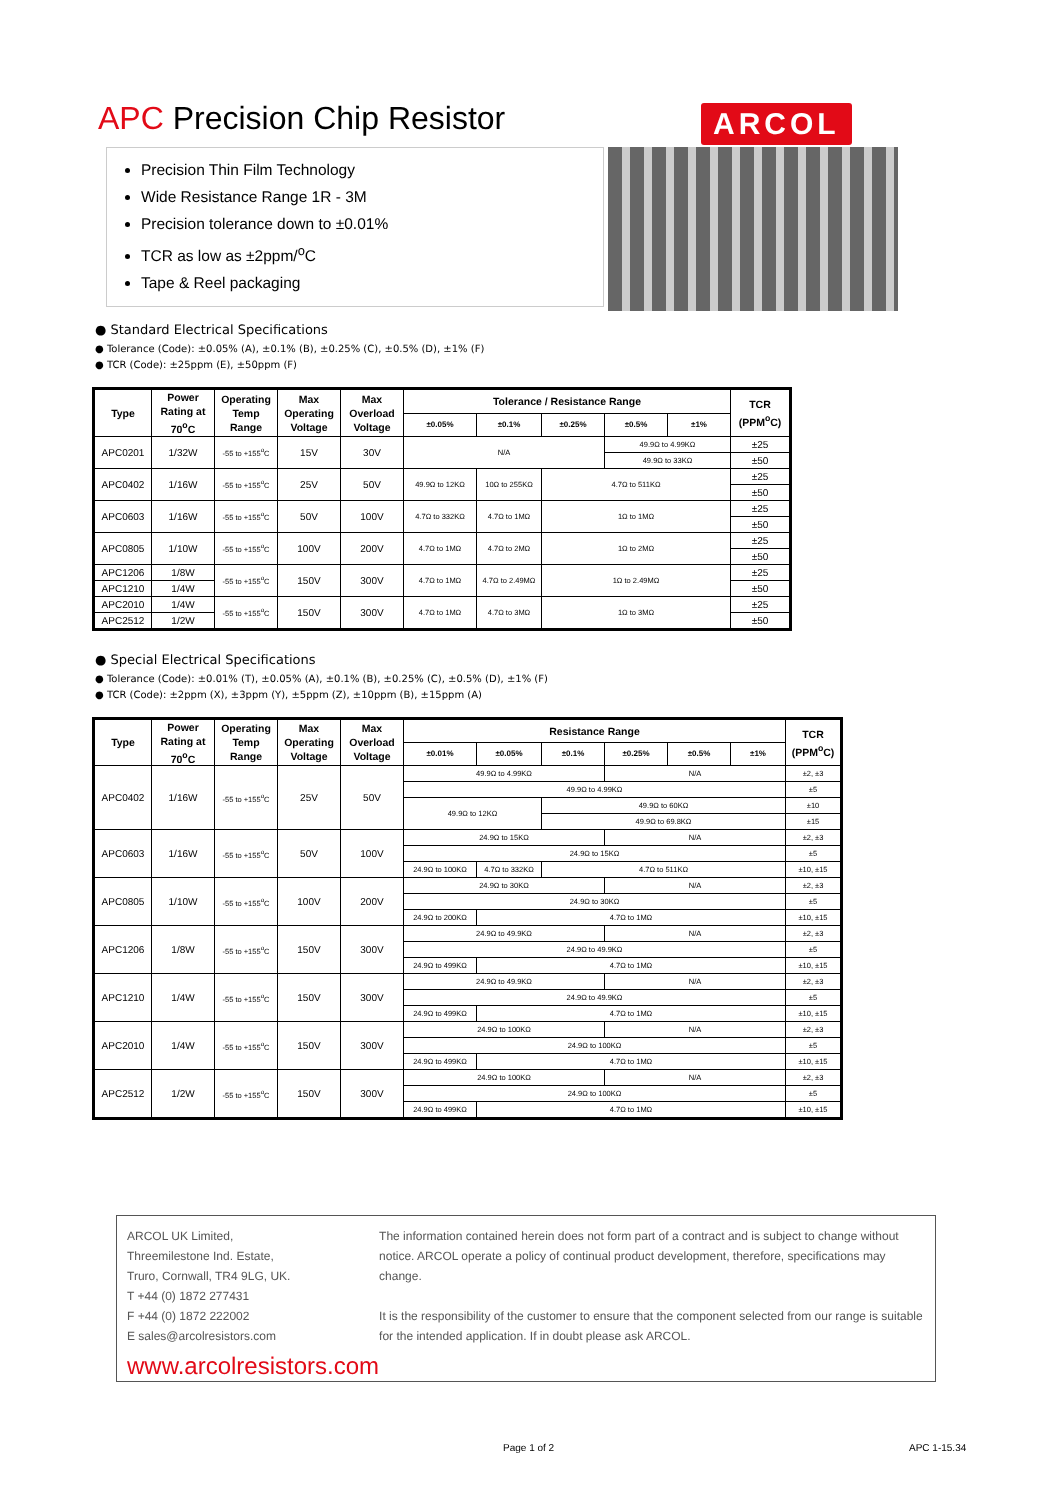APC Precision Chip Resistor
ARCOL
Precision Thin Film Technology
Wide Resistance Range 1R - 3M
Precision tolerance down to ±0.01%
TCR as low as ±2ppm/<sup>o</sup>C
Tape & Reel packaging
● Standard Electrical Specifications
● Tolerance (Code): ±0.05% (A), ±0.1% (B), ±0.25% (C), ±0.5% (D), ±1% (F)
● TCR (Code): ±25ppm (E), ±50ppm (F)
| Type | Power Rating at 70<sup>o</sup>C | Operating Temp Range | Max Operating Voltage | Max Overload Voltage | Tolerance / Resistance Range | | | | | TCR (PPM<sup>o</sup>C) |
| --- | --- | --- | --- | --- | --- | --- | --- | --- | --- | --- |
| | | | | | ±0.05% | ±0.1% | ±0.25% | ±0.5% | ±1% | |
| APC0201 | 1/32W | -55 to +155<sup>o</sup>C | 15V | 30V | N/A | | | 49.9Ω to 4.99KΩ | | ±25 |
| | | | | | | | | 49.9Ω to 33KΩ | | ±50 |
| APC0402 | 1/16W | -55 to +155<sup>o</sup>C | 25V | 50V | 49.9Ω to 12KΩ | 10Ω to 255KΩ | 4.7Ω to 511KΩ | | | ±25 |
| | | | | | | | | | | ±50 |
| APC0603 | 1/16W | -55 to +155<sup>o</sup>C | 50V | 100V | 4.7Ω to 332KΩ | 4.7Ω to 1MΩ | 1Ω to 1MΩ | | | ±25 |
| | | | | | | | | | | ±50 |
| APC0805 | 1/10W | -55 to +155<sup>o</sup>C | 100V | 200V | 4.7Ω to 1MΩ | 4.7Ω to 2MΩ | 1Ω to 2MΩ | | | ±25 |
| | | | | | | | | | | ±50 |
| APC1206 | 1/8W | -55 to +155<sup>o</sup>C | 150V | 300V | 4.7Ω to 1MΩ | 4.7Ω to 2.49MΩ | 1Ω to 2.49MΩ | | | ±25 |
| APC1210 | 1/4W | | | | | | | | | ±50 |
| APC2010 | 1/4W | -55 to +155<sup>o</sup>C | 150V | 300V | 4.7Ω to 1MΩ | 4.7Ω to 3MΩ | 1Ω to 3MΩ | | | ±25 |
| APC2512 | 1/2W | | | | | | | | | ±50 |
● Special Electrical Specifications
● Tolerance (Code): ±0.01% (T), ±0.05% (A), ±0.1% (B), ±0.25% (C), ±0.5% (D), ±1% (F)
● TCR (Code): ±2ppm (X), ±3ppm (Y), ±5ppm (Z), ±10ppm (B), ±15ppm (A)
| Type | Power Rating at 70<sup>o</sup>C | Operating Temp Range | Max Operating Voltage | Max Overload Voltage | Resistance Range | | | | | | TCR (PPM<sup>o</sup>C) |
| --- | --- | --- | --- | --- | --- | --- | --- | --- | --- | --- | --- |
| | | | | | ±0.01% | ±0.05% | ±0.1% | ±0.25% | ±0.5% | ±1% | |
| APC0402 | 1/16W | -55 to +155<sup>o</sup>C | 25V | 50V | 49.9Ω to 4.99KΩ | | | N/A | | | ±2, ±3 |
| | | | | | 49.9Ω to 4.99KΩ | | | | | | ±5 |
| | | | | | 49.9Ω to 12KΩ | | 49.9Ω to 60KΩ | | | | ±10 |
| | | | | | | | 49.9Ω to 69.8KΩ | | | | ±15 |
| APC0603 | 1/16W | -55 to +155<sup>o</sup>C | 50V | 100V | 24.9Ω to 15KΩ | | | N/A | | | ±2, ±3 |
| | | | | | 24.9Ω to 15KΩ | | | | | | ±5 |
| | | | | | 24.9Ω to 100KΩ | 4.7Ω to 332KΩ | 4.7Ω to 511KΩ | | | | ±10, ±15 |
| APC0805 | 1/10W | -55 to +155<sup>o</sup>C | 100V | 200V | 24.9Ω to 30KΩ | | | N/A | | | ±2, ±3 |
| | | | | | 24.9Ω to 30KΩ | | | | | | ±5 |
| | | | | | 24.9Ω to 200KΩ | 4.7Ω to 1MΩ | | | | | ±10, ±15 |
| APC1206 | 1/8W | -55 to +155<sup>o</sup>C | 150V | 300V | 24.9Ω to 49.9KΩ | | | N/A | | | ±2, ±3 |
| | | | | | 24.9Ω to 49.9KΩ | | | | | | ±5 |
| | | | | | 24.9Ω to 499KΩ | 4.7Ω to 1MΩ | | | | | ±10, ±15 |
| APC1210 | 1/4W | -55 to +155<sup>o</sup>C | 150V | 300V | 24.9Ω to 49.9KΩ | | | N/A | | | ±2, ±3 |
| | | | | | 24.9Ω to 49.9KΩ | | | | | | ±5 |
| | | | | | 24.9Ω to 499KΩ | 4.7Ω to 1MΩ | | | | | ±10, ±15 |
| APC2010 | 1/4W | -55 to +155<sup>o</sup>C | 150V | 300V | 24.9Ω to 100KΩ | | | N/A | | | ±2, ±3 |
| | | | | | 24.9Ω to 100KΩ | | | | | | ±5 |
| | | | | | 24.9Ω to 499KΩ | 4.7Ω to 1MΩ | | | | | ±10, ±15 |
| APC2512 | 1/2W | -55 to +155<sup>o</sup>C | 150V | 300V | 24.9Ω to 100KΩ | | | N/A | | | ±2, ±3 |
| | | | | | 24.9Ω to 100KΩ | | | | | | ±5 |
| | | | | | 24.9Ω to 499KΩ | 4.7Ω to 1MΩ | | | | | ±10, ±15 |
ARCOL UK Limited,
Threemilestone Ind. Estate,
Truro, Cornwall, TR4 9LG, UK.
T +44 (0) 1872 277431
F +44 (0) 1872 222002
E sales@arcolresistors.com
www.arcolresistors.com
The information contained herein does not form part of a contract and is subject to change without notice. ARCOL operate a policy of continual product development, therefore, specifications may change.
It is the responsibility of the customer to ensure that the component selected from our range is suitable for the intended application. If in doubt please ask ARCOL.
Page 1 of 2 APC 1-15.34